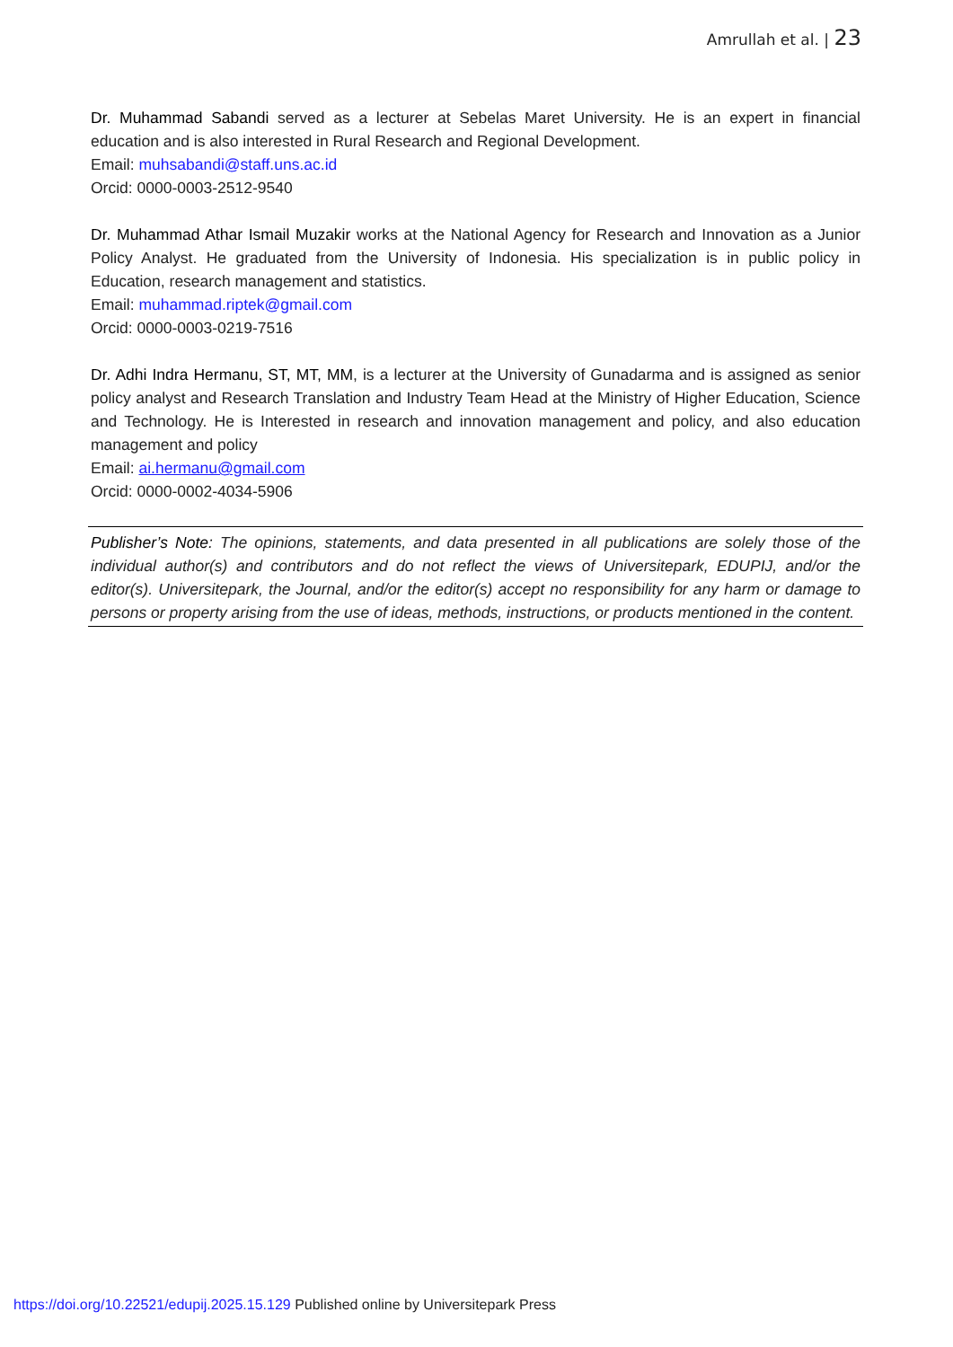Amrullah et al. | 23
Dr. Muhammad Sabandi served as a lecturer at Sebelas Maret University. He is an expert in financial education and is also interested in Rural Research and Regional Development.
Email: muhsabandi@staff.uns.ac.id
Orcid: 0000-0003-2512-9540
Dr. Muhammad Athar Ismail Muzakir works at the National Agency for Research and Innovation as a Junior Policy Analyst. He graduated from the University of Indonesia. His specialization is in public policy in Education, research management and statistics.
Email: muhammad.riptek@gmail.com
Orcid: 0000-0003-0219-7516
Dr. Adhi Indra Hermanu, ST, MT, MM, is a lecturer at the University of Gunadarma and is assigned as senior policy analyst and Research Translation and Industry Team Head at the Ministry of Higher Education, Science and Technology. He is Interested in research and innovation management and policy, and also education management and policy
Email: ai.hermanu@gmail.com
Orcid: 0000-0002-4034-5906
Publisher’s Note: The opinions, statements, and data presented in all publications are solely those of the individual author(s) and contributors and do not reflect the views of Universitepark, EDUPIJ, and/or the editor(s). Universitepark, the Journal, and/or the editor(s) accept no responsibility for any harm or damage to persons or property arising from the use of ideas, methods, instructions, or products mentioned in the content.
https://doi.org/10.22521/edupij.2025.15.129 Published online by Universitepark Press